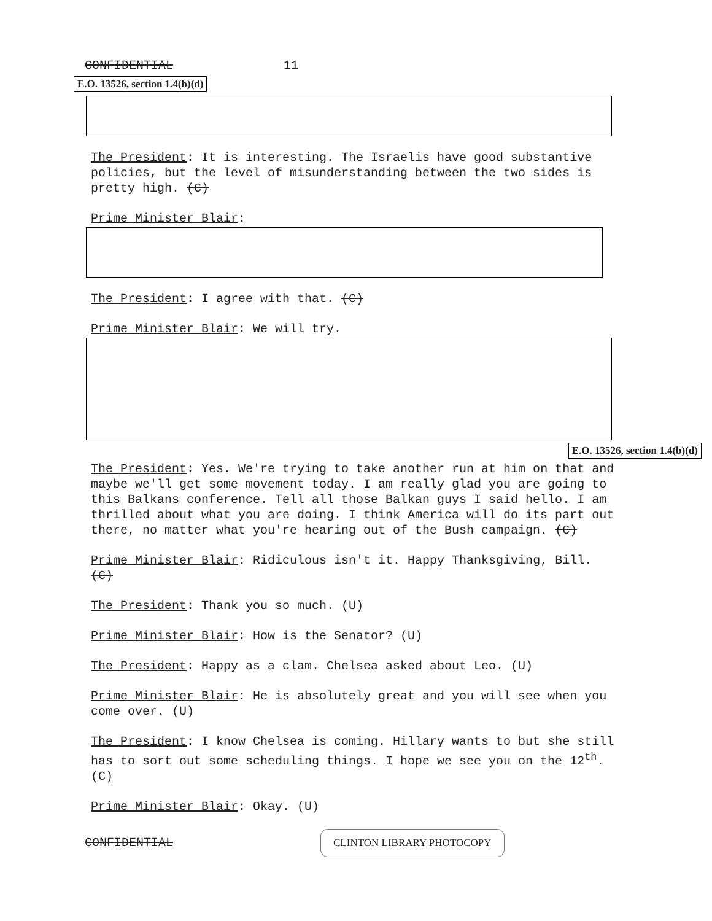CONFIDENTIAL 11
E.O. 13526, section 1.4(b)(d)
The President: It is interesting. The Israelis have good substantive policies, but the level of misunderstanding between the two sides is pretty high. (C)
Prime Minister Blair:
The President: I agree with that. (C)
Prime Minister Blair: We will try.
E.O. 13526, section 1.4(b)(d)
The President: Yes. We're trying to take another run at him on that and maybe we'll get some movement today. I am really glad you are going to this Balkans conference. Tell all those Balkan guys I said hello. I am thrilled about what you are doing. I think America will do its part out there, no matter what you're hearing out of the Bush campaign. (C)
Prime Minister Blair: Ridiculous isn't it. Happy Thanksgiving, Bill. (C)
The President: Thank you so much. (U)
Prime Minister Blair: How is the Senator? (U)
The President: Happy as a clam. Chelsea asked about Leo. (U)
Prime Minister Blair: He is absolutely great and you will see when you come over. (U)
The President: I know Chelsea is coming. Hillary wants to but she still has to sort out some scheduling things. I hope we see you on the 12<sup>th</sup>. (C)
Prime Minister Blair: Okay. (U)
CONFIDENTIAL CLINTON LIBRARY PHOTOCOPY